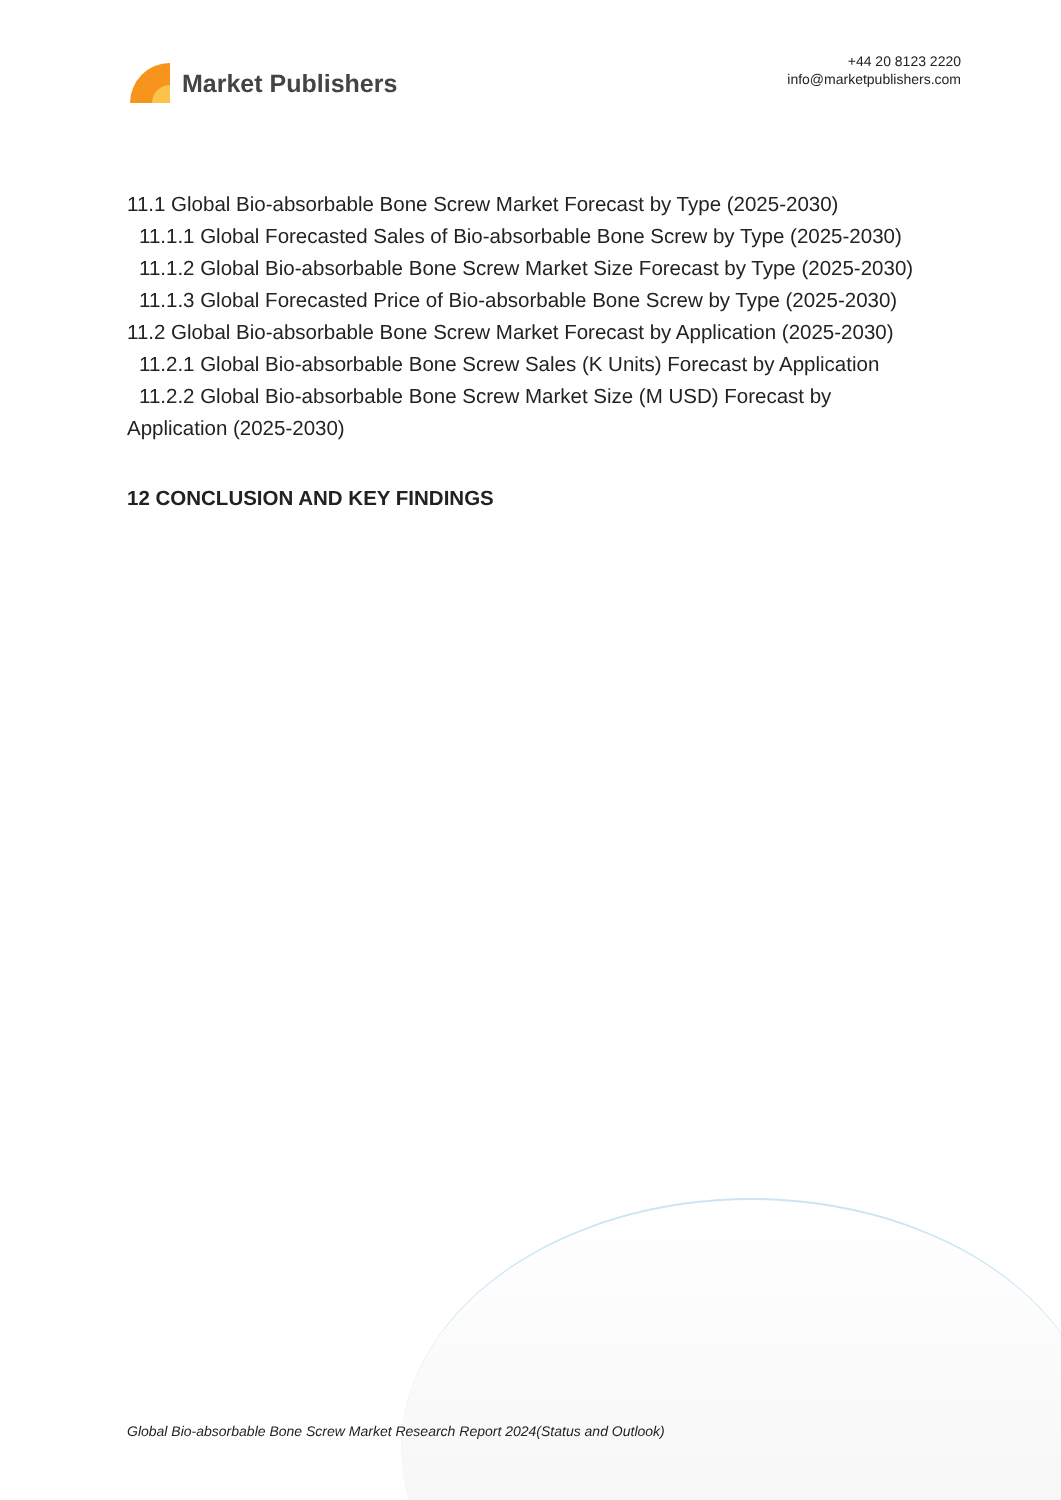Market Publishers
+44 20 8123 2220
info@marketpublishers.com
11.1 Global Bio-absorbable Bone Screw Market Forecast by Type (2025-2030)
11.1.1 Global Forecasted Sales of Bio-absorbable Bone Screw by Type (2025-2030)
11.1.2 Global Bio-absorbable Bone Screw Market Size Forecast by Type (2025-2030)
11.1.3 Global Forecasted Price of Bio-absorbable Bone Screw by Type (2025-2030)
11.2 Global Bio-absorbable Bone Screw Market Forecast by Application (2025-2030)
11.2.1 Global Bio-absorbable Bone Screw Sales (K Units) Forecast by Application
11.2.2 Global Bio-absorbable Bone Screw Market Size (M USD) Forecast by
Application (2025-2030)
12 CONCLUSION AND KEY FINDINGS
Global Bio-absorbable Bone Screw Market Research Report 2024(Status and Outlook)